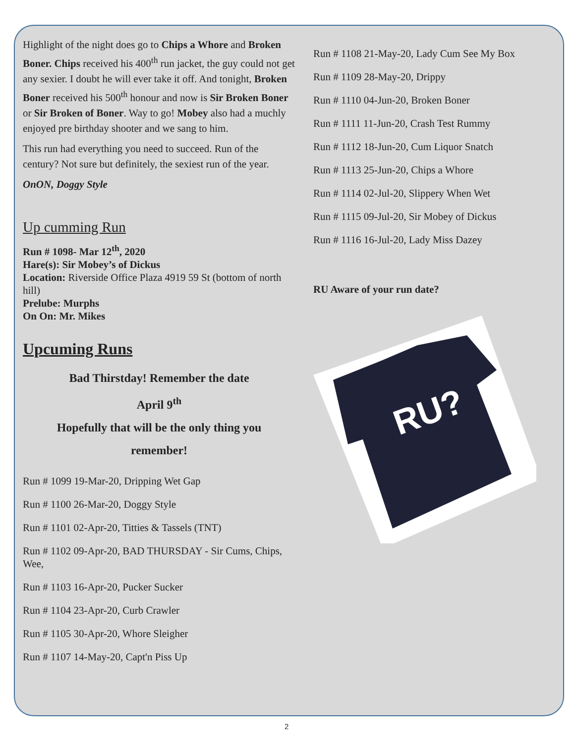Highlight of the night does go to Chips a Whore and Broken Boner. Chips received his 400<sup>th</sup> run jacket, the guy could not get any sexier. I doubt he will ever take it off. And tonight, Broken Boner received his 500<sup>th</sup> honour and now is Sir Broken Boner or Sir Broken of Boner. Way to go! Mobey also had a muchly enjoyed pre birthday shooter and we sang to him.
This run had everything you need to succeed. Run of the century? Not sure but definitely, the sexiest run of the year.
OnON, Doggy Style
Up cumming Run
Run # 1098- Mar 12<sup>th</sup>, 2020
Hare(s): Sir Mobey’s of Dickus
Location: Riverside Office Plaza 4919 59 St (bottom of north hill)
Prelube: Murphs
On On: Mr. Mikes
Upcuming Runs
Bad Thirstday! Remember the date
April 9<sup>th</sup>
Hopefully that will be the only thing you
remember!
Run # 1099 19-Mar-20, Dripping Wet Gap
Run # 1100 26-Mar-20, Doggy Style
Run # 1101 02-Apr-20, Titties & Tassels (TNT)
Run # 1102 09-Apr-20, BAD THURSDAY - Sir Cums, Chips, Wee,
Run # 1103 16-Apr-20, Pucker Sucker
Run # 1104 23-Apr-20, Curb Crawler
Run # 1105 30-Apr-20, Whore Sleigher
Run # 1107 14-May-20, Capt'n Piss Up
Run # 1108 21-May-20, Lady Cum See My Box
Run # 1109 28-May-20, Drippy
Run # 1110 04-Jun-20, Broken Boner
Run # 1111 11-Jun-20, Crash Test Rummy
Run # 1112 18-Jun-20, Cum Liquor Snatch
Run # 1113 25-Jun-20, Chips a Whore
Run # 1114 02-Jul-20, Slippery When Wet
Run # 1115 09-Jul-20, Sir Mobey of Dickus
Run # 1116 16-Jul-20, Lady Miss Dazey
RU Aware of your run date?
RU?
2